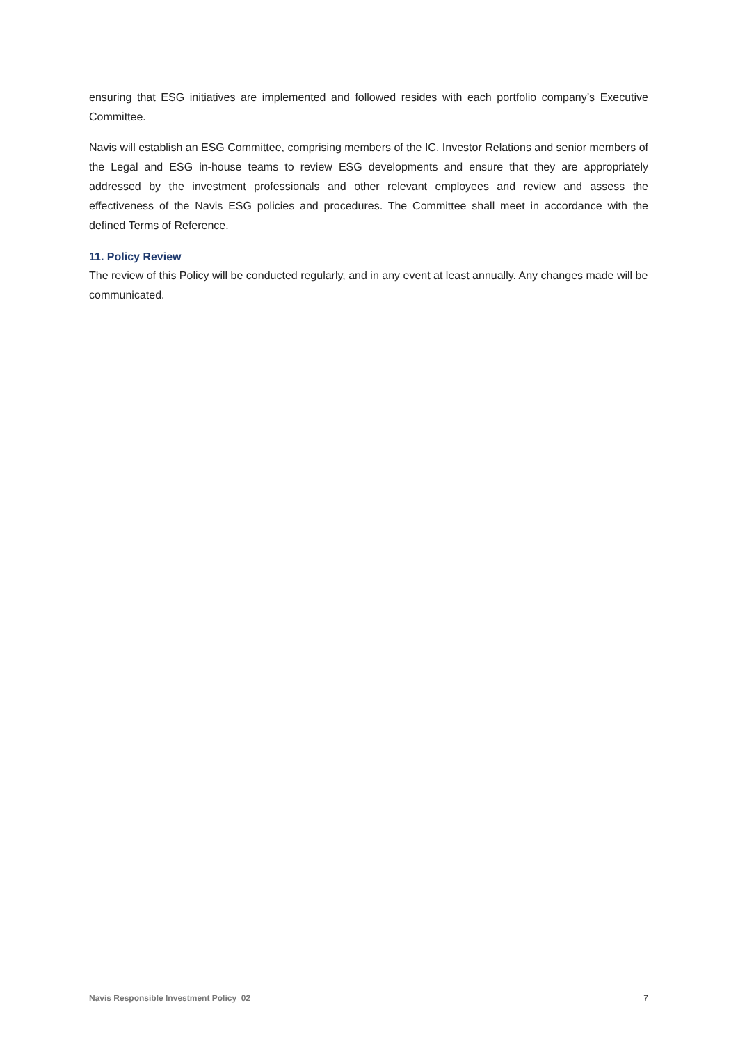ensuring that ESG initiatives are implemented and followed resides with each portfolio company’s Executive Committee.
Navis will establish an ESG Committee, comprising members of the IC, Investor Relations and senior members of the Legal and ESG in-house teams to review ESG developments and ensure that they are appropriately addressed by the investment professionals and other relevant employees and review and assess the effectiveness of the Navis ESG policies and procedures. The Committee shall meet in accordance with the defined Terms of Reference.
11. Policy Review
The review of this Policy will be conducted regularly, and in any event at least annually. Any changes made will be communicated.
Navis Responsible Investment Policy_02 7